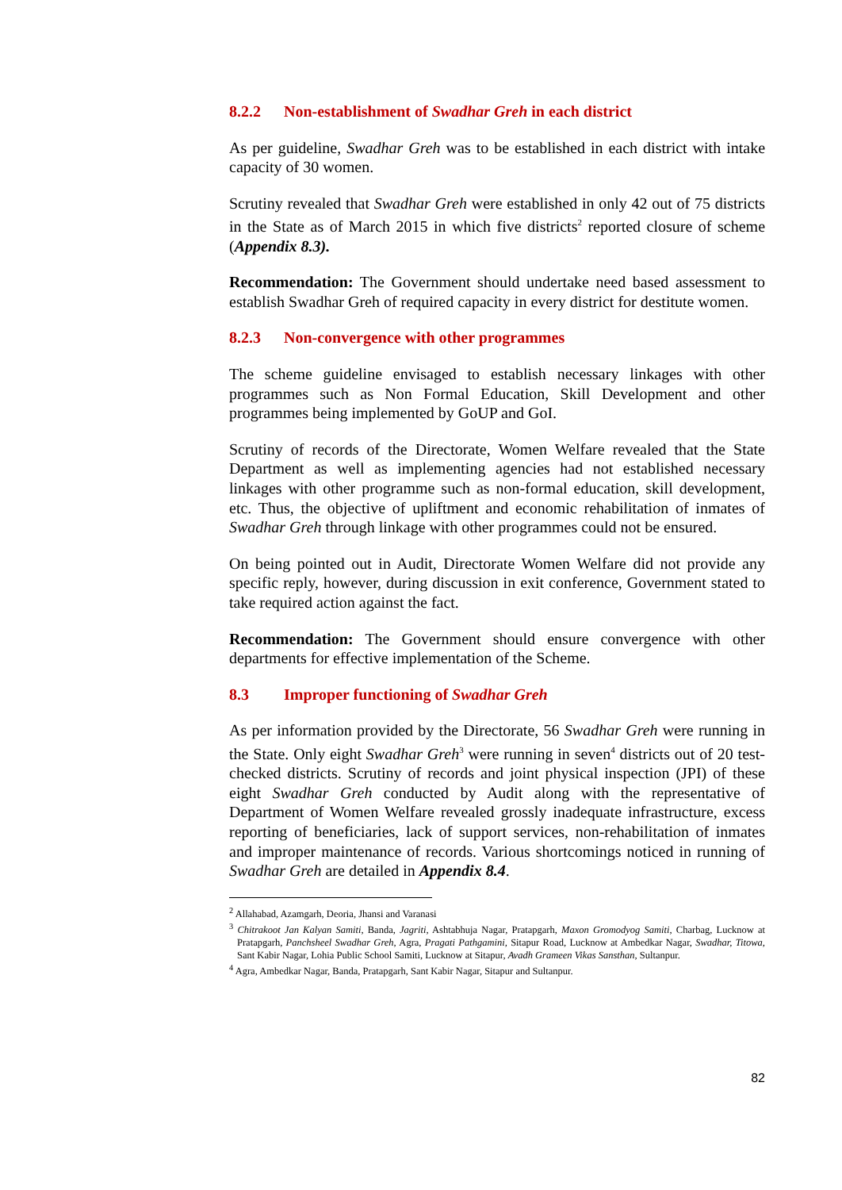8.2.2 Non-establishment of Swadhar Greh in each district
As per guideline, Swadhar Greh was to be established in each district with intake capacity of 30 women.
Scrutiny revealed that Swadhar Greh were established in only 42 out of 75 districts in the State as of March 2015 in which five districts<sup>2</sup> reported closure of scheme (Appendix 8.3).
Recommendation: The Government should undertake need based assessment to establish Swadhar Greh of required capacity in every district for destitute women.
8.2.3 Non-convergence with other programmes
The scheme guideline envisaged to establish necessary linkages with other programmes such as Non Formal Education, Skill Development and other programmes being implemented by GoUP and GoI.
Scrutiny of records of the Directorate, Women Welfare revealed that the State Department as well as implementing agencies had not established necessary linkages with other programme such as non-formal education, skill development, etc. Thus, the objective of upliftment and economic rehabilitation of inmates of Swadhar Greh through linkage with other programmes could not be ensured.
On being pointed out in Audit, Directorate Women Welfare did not provide any specific reply, however, during discussion in exit conference, Government stated to take required action against the fact.
Recommendation: The Government should ensure convergence with other departments for effective implementation of the Scheme.
8.3 Improper functioning of Swadhar Greh
As per information provided by the Directorate, 56 Swadhar Greh were running in the State. Only eight Swadhar Greh<sup>3</sup> were running in seven<sup>4</sup> districts out of 20 test-checked districts. Scrutiny of records and joint physical inspection (JPI) of these eight Swadhar Greh conducted by Audit along with the representative of Department of Women Welfare revealed grossly inadequate infrastructure, excess reporting of beneficiaries, lack of support services, non-rehabilitation of inmates and improper maintenance of records. Various shortcomings noticed in running of Swadhar Greh are detailed in Appendix 8.4.
<sup>2</sup> Allahabad, Azamgarh, Deoria, Jhansi and Varanasi
<sup>3</sup> Chitrakoot Jan Kalyan Samiti, Banda, Jagriti, Ashtabhuja Nagar, Pratapgarh, Maxon Gromodyog Samiti, Charbag, Lucknow at Pratapgarh, Panchsheel Swadhar Greh, Agra, Pragati Pathgamini, Sitapur Road, Lucknow at Ambedkar Nagar, Swadhar, Titowa, Sant Kabir Nagar, Lohia Public School Samiti, Lucknow at Sitapur, Avadh Grameen Vikas Sansthan, Sultanpur.
<sup>4</sup> Agra, Ambedkar Nagar, Banda, Pratapgarh, Sant Kabir Nagar, Sitapur and Sultanpur.
82